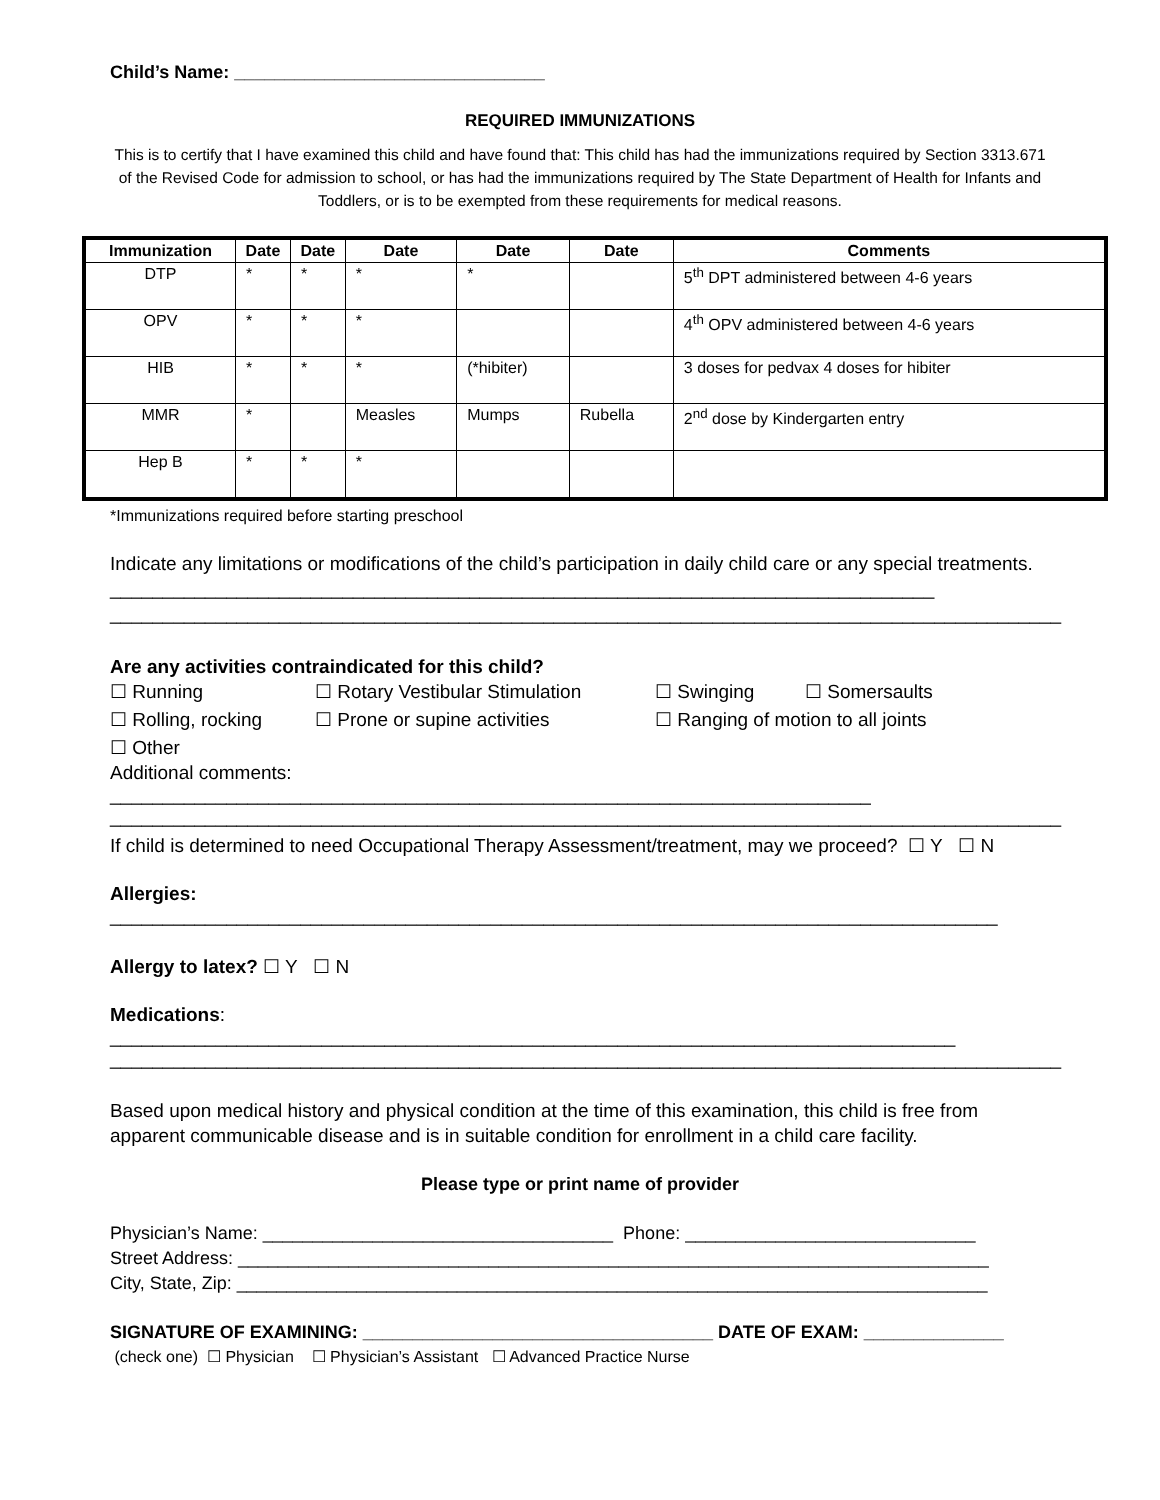Child’s Name: _______________________________
REQUIRED IMMUNIZATIONS
This is to certify that I have examined this child and have found that: This child has had the immunizations required by Section 3313.671 of the Revised Code for admission to school, or has had the immunizations required by The State Department of Health for Infants and Toddlers, or is to be exempted from these requirements for medical reasons.
| Immunization | Date | Date | Date | Date | Date | Comments |
| --- | --- | --- | --- | --- | --- | --- |
| DTP | * | * | * | * | | 5<sup>th</sup> DPT administered between 4-6 years |
| OPV | * | * | * | | | 4<sup>th</sup> OPV administered between 4-6 years |
| HIB | * | * | * | (*hibiter) | | 3 doses for pedvax 4 doses for hibiter |
| MMR | * | | Measles | Mumps | Rubella | 2<sup>nd</sup> dose by Kindergarten entry |
| Hep B | * | * | * | | | |
*Immunizations required before starting preschool
Indicate any limitations or modifications of the child’s participation in daily child care or any special treatments. ______________________________________________________________________________
__________________________________________________________________________________________
Are any activities contraindicated for this child?
☐ Running ☐ Rotary Vestibular Stimulation ☐ Swinging ☐ Somersaults
☐ Rolling, rocking ☐ Prone or supine activities ☐ Ranging of motion to all joints
☐ Other
Additional comments: ________________________________________________________________________
__________________________________________________________________________________________
If child is determined to need Occupational Therapy Assessment/treatment, may we proceed? ☐ Y ☐ N
Allergies: ____________________________________________________________________________________
Allergy to latex? ☐ Y ☐ N
Medications: ________________________________________________________________________________
__________________________________________________________________________________________
Based upon medical history and physical condition at the time of this examination, this child is free from apparent communicable disease and is in suitable condition for enrollment in a child care facility.
Please type or print name of provider
Physician’s Name: ___________________________________ Phone: _____________________________
Street Address: ___________________________________________________________________________
City, State, Zip: ___________________________________________________________________________
SIGNATURE OF EXAMINING: ___________________________________ DATE OF EXAM: ______________
(check one) ☐ Physician ☐ Physician’s Assistant ☐ Advanced Practice Nurse